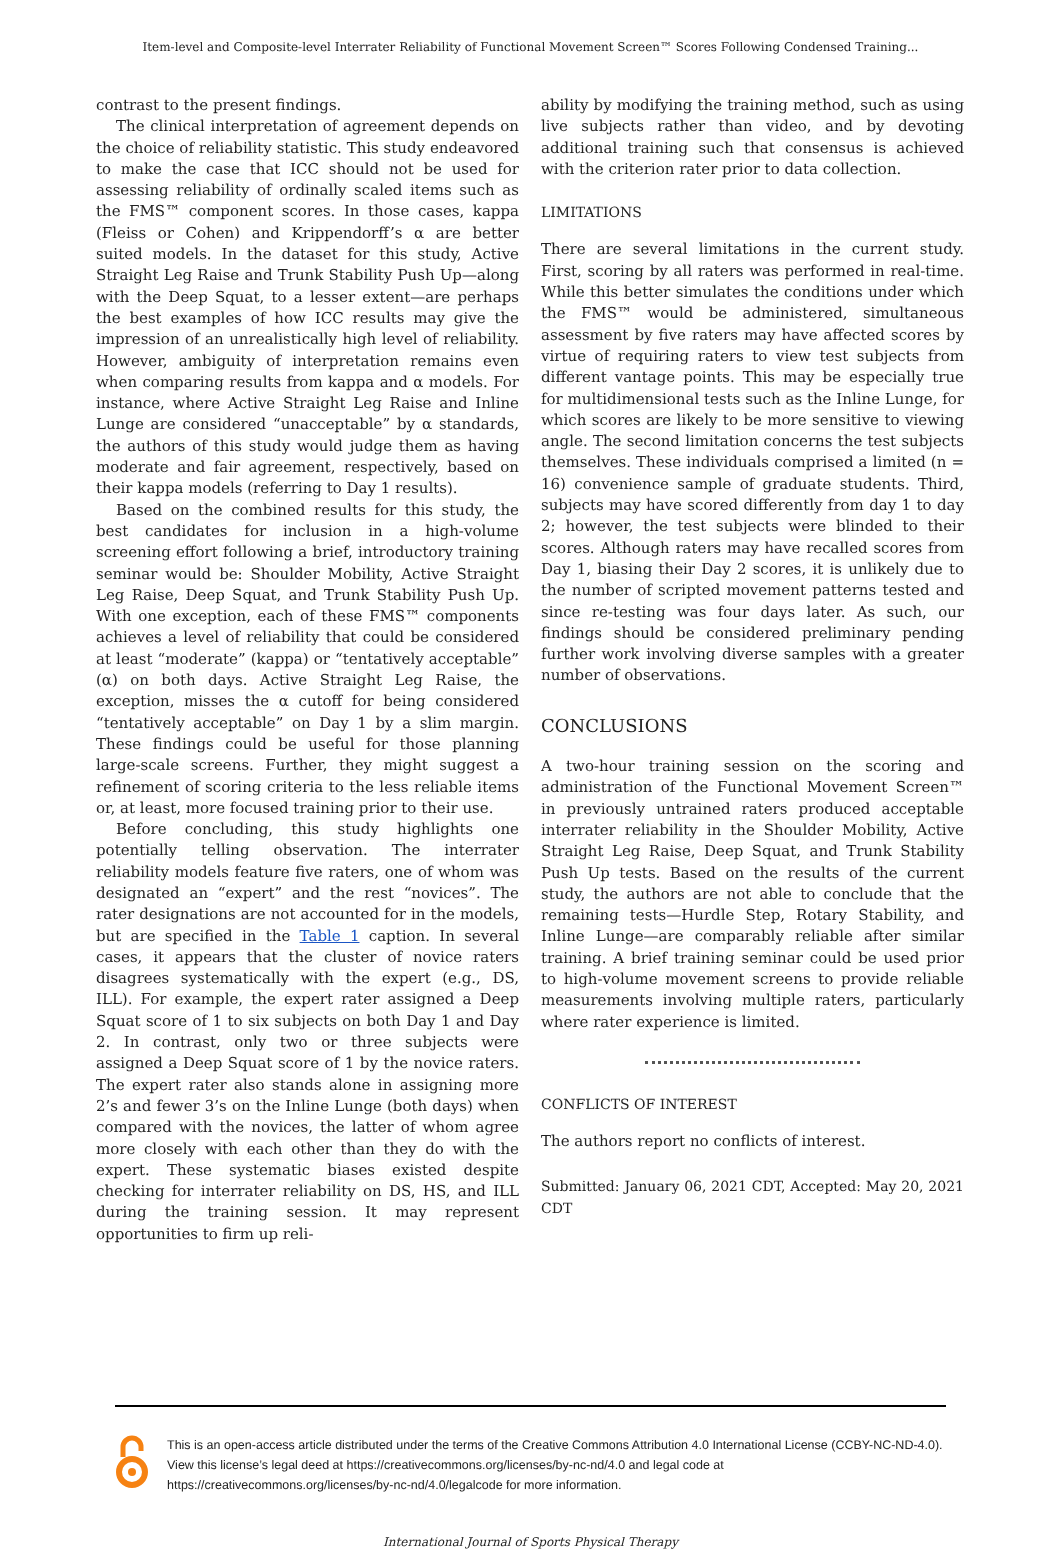Item-level and Composite-level Interrater Reliability of Functional Movement Screen™ Scores Following Condensed Training...
contrast to the present findings.
The clinical interpretation of agreement depends on the choice of reliability statistic. This study endeavored to make the case that ICC should not be used for assessing reliability of ordinally scaled items such as the FMS™ component scores. In those cases, kappa (Fleiss or Cohen) and Krippendorff’s α are better suited models. In the dataset for this study, Active Straight Leg Raise and Trunk Stability Push Up—along with the Deep Squat, to a lesser extent—are perhaps the best examples of how ICC results may give the impression of an unrealistically high level of reliability. However, ambiguity of interpretation remains even when comparing results from kappa and α models. For instance, where Active Straight Leg Raise and Inline Lunge are considered “unacceptable” by α standards, the authors of this study would judge them as having moderate and fair agreement, respectively, based on their kappa models (referring to Day 1 results).
Based on the combined results for this study, the best candidates for inclusion in a high-volume screening effort following a brief, introductory training seminar would be: Shoulder Mobility, Active Straight Leg Raise, Deep Squat, and Trunk Stability Push Up. With one exception, each of these FMS™ components achieves a level of reliability that could be considered at least “moderate” (kappa) or “tentatively acceptable” (α) on both days. Active Straight Leg Raise, the exception, misses the α cutoff for being considered “tentatively acceptable” on Day 1 by a slim margin. These findings could be useful for those planning large-scale screens. Further, they might suggest a refinement of scoring criteria to the less reliable items or, at least, more focused training prior to their use.
Before concluding, this study highlights one potentially telling observation. The interrater reliability models feature five raters, one of whom was designated an “expert” and the rest “novices”. The rater designations are not accounted for in the models, but are specified in the Table 1 caption. In several cases, it appears that the cluster of novice raters disagrees systematically with the expert (e.g., DS, ILL). For example, the expert rater assigned a Deep Squat score of 1 to six subjects on both Day 1 and Day 2. In contrast, only two or three subjects were assigned a Deep Squat score of 1 by the novice raters. The expert rater also stands alone in assigning more 2’s and fewer 3’s on the Inline Lunge (both days) when compared with the novices, the latter of whom agree more closely with each other than they do with the expert. These systematic biases existed despite checking for interrater reliability on DS, HS, and ILL during the training session. It may represent opportunities to firm up reli-
ability by modifying the training method, such as using live subjects rather than video, and by devoting additional training such that consensus is achieved with the criterion rater prior to data collection.
LIMITATIONS
There are several limitations in the current study. First, scoring by all raters was performed in real-time. While this better simulates the conditions under which the FMS™ would be administered, simultaneous assessment by five raters may have affected scores by virtue of requiring raters to view test subjects from different vantage points. This may be especially true for multidimensional tests such as the Inline Lunge, for which scores are likely to be more sensitive to viewing angle. The second limitation concerns the test subjects themselves. These individuals comprised a limited (n = 16) convenience sample of graduate students. Third, subjects may have scored differently from day 1 to day 2; however, the test subjects were blinded to their scores. Although raters may have recalled scores from Day 1, biasing their Day 2 scores, it is unlikely due to the number of scripted movement patterns tested and since re-testing was four days later. As such, our findings should be considered preliminary pending further work involving diverse samples with a greater number of observations.
CONCLUSIONS
A two-hour training session on the scoring and administration of the Functional Movement Screen™ in previously untrained raters produced acceptable interrater reliability in the Shoulder Mobility, Active Straight Leg Raise, Deep Squat, and Trunk Stability Push Up tests. Based on the results of the current study, the authors are not able to conclude that the remaining tests—Hurdle Step, Rotary Stability, and Inline Lunge—are comparably reliable after similar training. A brief training seminar could be used prior to high-volume movement screens to provide reliable measurements involving multiple raters, particularly where rater experience is limited.
CONFLICTS OF INTEREST
The authors report no conflicts of interest.
Submitted: January 06, 2021 CDT, Accepted: May 20, 2021 CDT
This is an open-access article distributed under the terms of the Creative Commons Attribution 4.0 International License (CCBY-NC-ND-4.0). View this license’s legal deed at https://creativecommons.org/licenses/by-nc-nd/4.0 and legal code at https://creativecommons.org/licenses/by-nc-nd/4.0/legalcode for more information.
International Journal of Sports Physical Therapy